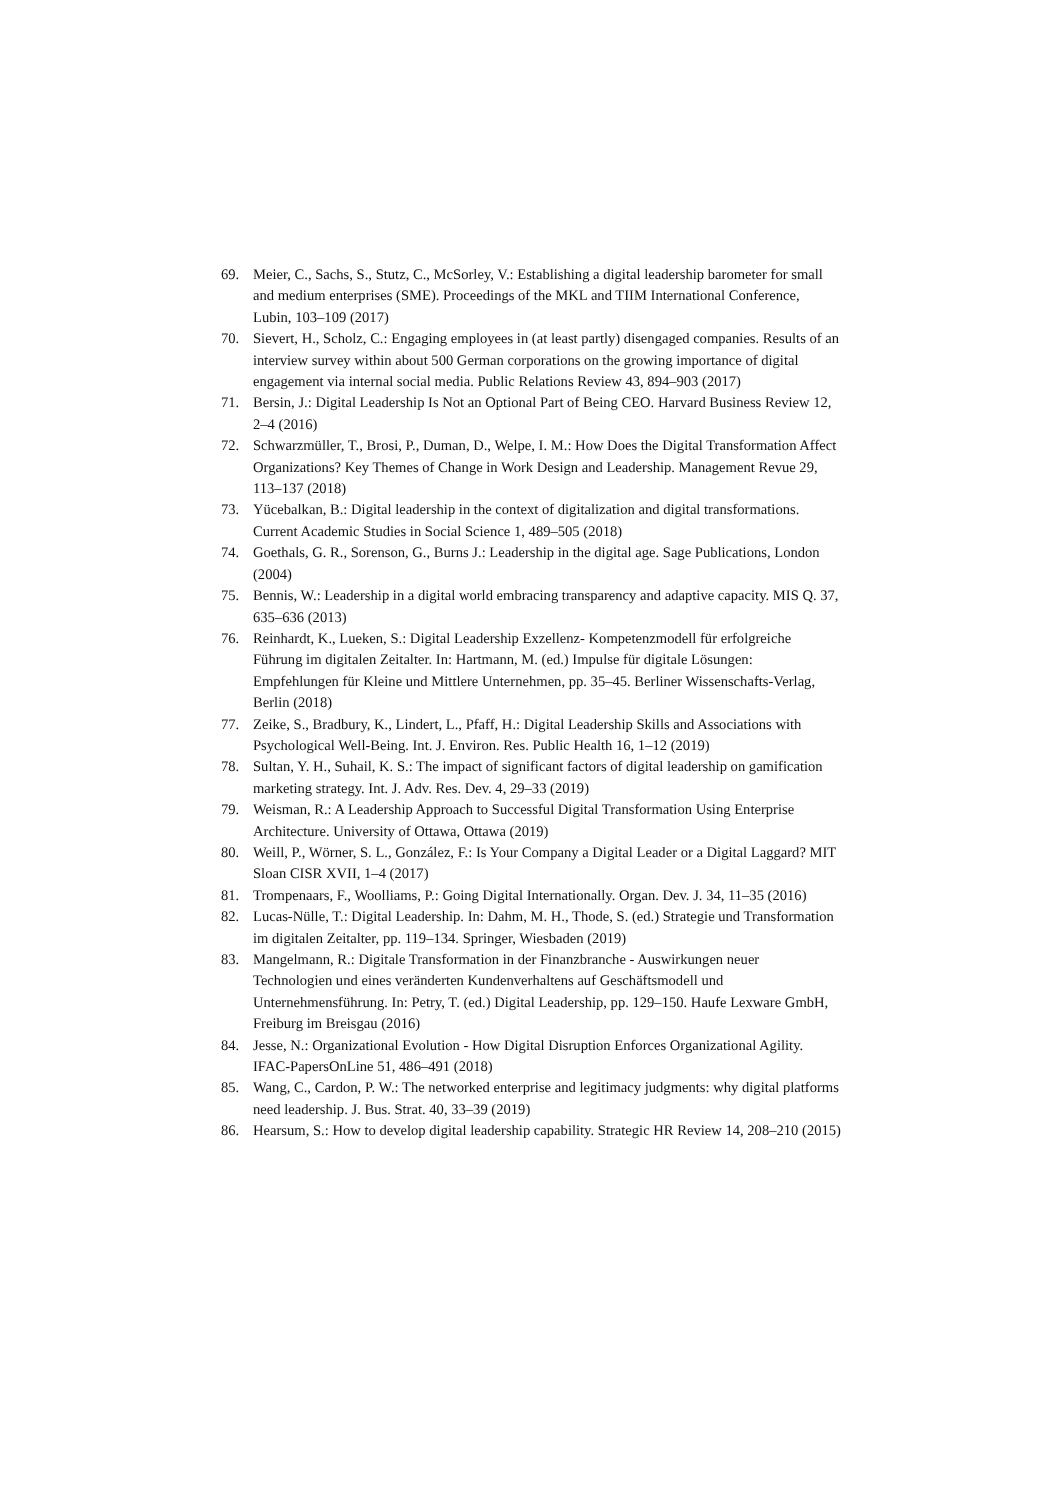69. Meier, C., Sachs, S., Stutz, C., McSorley, V.: Establishing a digital leadership barometer for small and medium enterprises (SME). Proceedings of the MKL and TIIM International Conference, Lubin, 103–109 (2017)
70. Sievert, H., Scholz, C.: Engaging employees in (at least partly) disengaged companies. Results of an interview survey within about 500 German corporations on the growing importance of digital engagement via internal social media. Public Relations Review 43, 894–903 (2017)
71. Bersin, J.: Digital Leadership Is Not an Optional Part of Being CEO. Harvard Business Review 12, 2–4 (2016)
72. Schwarzmüller, T., Brosi, P., Duman, D., Welpe, I. M.: How Does the Digital Transformation Affect Organizations? Key Themes of Change in Work Design and Leadership. Management Revue 29, 113–137 (2018)
73. Yücebalkan, B.: Digital leadership in the context of digitalization and digital transformations. Current Academic Studies in Social Science 1, 489–505 (2018)
74. Goethals, G. R., Sorenson, G., Burns J.: Leadership in the digital age. Sage Publications, London (2004)
75. Bennis, W.: Leadership in a digital world embracing transparency and adaptive capacity. MIS Q. 37, 635–636 (2013)
76. Reinhardt, K., Lueken, S.: Digital Leadership Exzellenz- Kompetenzmodell für erfolgreiche Führung im digitalen Zeitalter. In: Hartmann, M. (ed.) Impulse für digitale Lösungen: Empfehlungen für Kleine und Mittlere Unternehmen, pp. 35–45. Berliner Wissenschafts-Verlag, Berlin (2018)
77. Zeike, S., Bradbury, K., Lindert, L., Pfaff, H.: Digital Leadership Skills and Associations with Psychological Well-Being. Int. J. Environ. Res. Public Health 16, 1–12 (2019)
78. Sultan, Y. H., Suhail, K. S.: The impact of significant factors of digital leadership on gamification marketing strategy. Int. J. Adv. Res. Dev. 4, 29–33 (2019)
79. Weisman, R.: A Leadership Approach to Successful Digital Transformation Using Enterprise Architecture. University of Ottawa, Ottawa (2019)
80. Weill, P., Wörner, S. L., González, F.: Is Your Company a Digital Leader or a Digital Laggard? MIT Sloan CISR XVII, 1–4 (2017)
81. Trompenaars, F., Woolliams, P.: Going Digital Internationally. Organ. Dev. J. 34, 11–35 (2016)
82. Lucas-Nülle, T.: Digital Leadership. In: Dahm, M. H., Thode, S. (ed.) Strategie und Transformation im digitalen Zeitalter, pp. 119–134. Springer, Wiesbaden (2019)
83. Mangelmann, R.: Digitale Transformation in der Finanzbranche - Auswirkungen neuer Technologien und eines veränderten Kundenverhaltens auf Geschäftsmodell und Unternehmensführung. In: Petry, T. (ed.) Digital Leadership, pp. 129–150. Haufe Lexware GmbH, Freiburg im Breisgau (2016)
84. Jesse, N.: Organizational Evolution - How Digital Disruption Enforces Organizational Agility. IFAC-PapersOnLine 51, 486–491 (2018)
85. Wang, C., Cardon, P. W.: The networked enterprise and legitimacy judgments: why digital platforms need leadership. J. Bus. Strat. 40, 33–39 (2019)
86. Hearsum, S.: How to develop digital leadership capability. Strategic HR Review 14, 208–210 (2015)